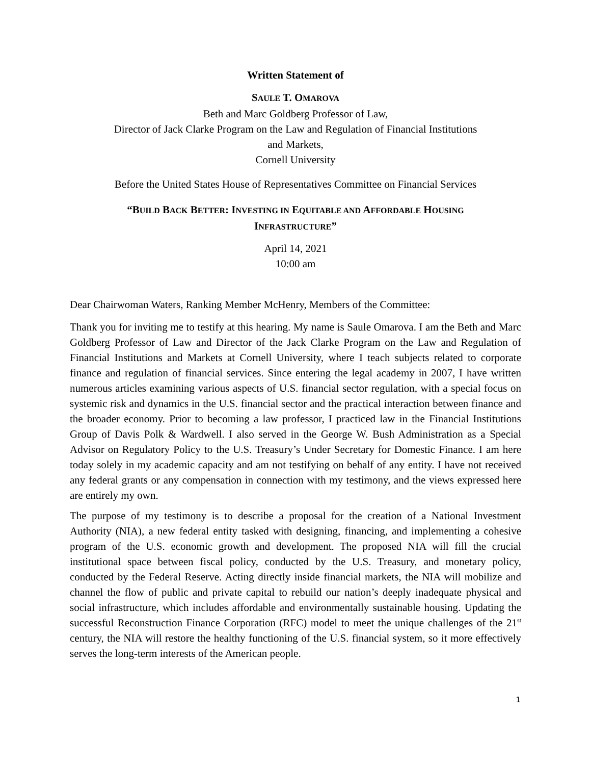Written Statement of
SAULE T. OMAROVA
Beth and Marc Goldberg Professor of Law,
Director of Jack Clarke Program on the Law and Regulation of Financial Institutions
and Markets,
Cornell University
Before the United States House of Representatives Committee on Financial Services
“BUILD BACK BETTER: INVESTING IN EQUITABLE AND AFFORDABLE HOUSING
INFRASTRUCTURE”
April 14, 2021
10:00 am
Dear Chairwoman Waters, Ranking Member McHenry, Members of the Committee:
Thank you for inviting me to testify at this hearing. My name is Saule Omarova. I am the Beth and Marc Goldberg Professor of Law and Director of the Jack Clarke Program on the Law and Regulation of Financial Institutions and Markets at Cornell University, where I teach subjects related to corporate finance and regulation of financial services. Since entering the legal academy in 2007, I have written numerous articles examining various aspects of U.S. financial sector regulation, with a special focus on systemic risk and dynamics in the U.S. financial sector and the practical interaction between finance and the broader economy. Prior to becoming a law professor, I practiced law in the Financial Institutions Group of Davis Polk & Wardwell. I also served in the George W. Bush Administration as a Special Advisor on Regulatory Policy to the U.S. Treasury’s Under Secretary for Domestic Finance. I am here today solely in my academic capacity and am not testifying on behalf of any entity. I have not received any federal grants or any compensation in connection with my testimony, and the views expressed here are entirely my own.
The purpose of my testimony is to describe a proposal for the creation of a National Investment Authority (NIA), a new federal entity tasked with designing, financing, and implementing a cohesive program of the U.S. economic growth and development. The proposed NIA will fill the crucial institutional space between fiscal policy, conducted by the U.S. Treasury, and monetary policy, conducted by the Federal Reserve. Acting directly inside financial markets, the NIA will mobilize and channel the flow of public and private capital to rebuild our nation’s deeply inadequate physical and social infrastructure, which includes affordable and environmentally sustainable housing. Updating the successful Reconstruction Finance Corporation (RFC) model to meet the unique challenges of the 21<sup>st</sup> century, the NIA will restore the healthy functioning of the U.S. financial system, so it more effectively serves the long-term interests of the American people.
1